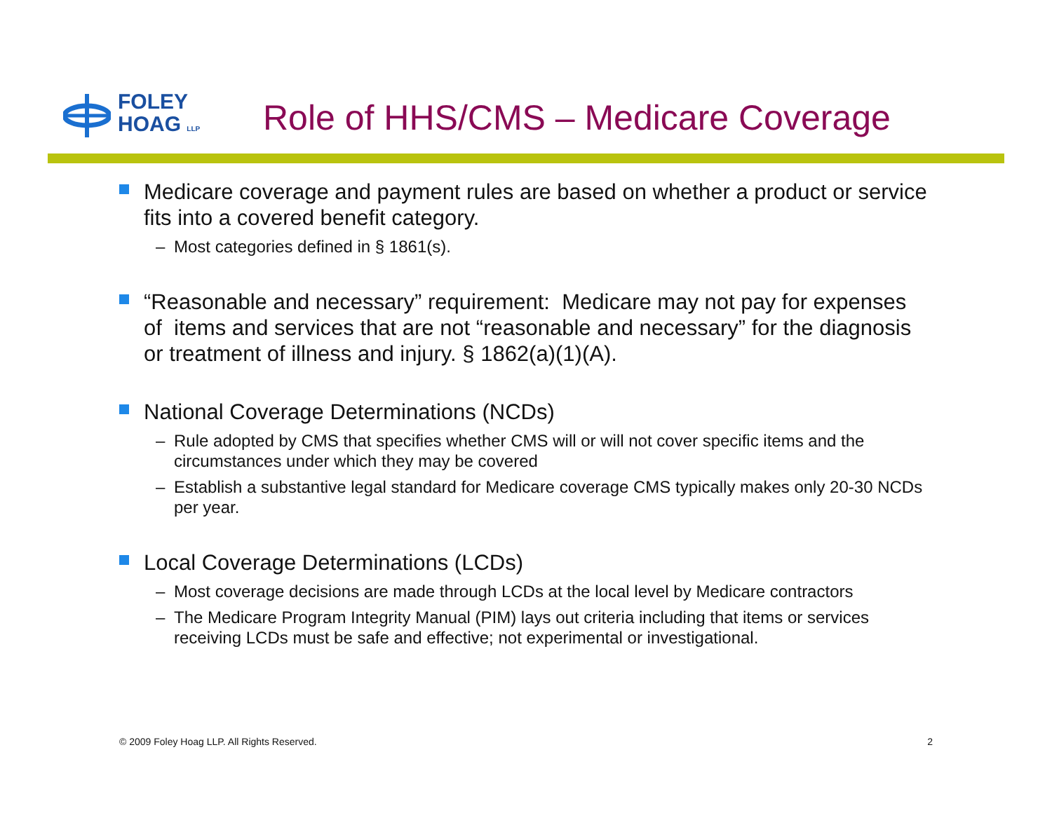FOLEY
HOAG LLP
Role of HHS/CMS – Medicare Coverage
Medicare coverage and payment rules are based on whether a product or service fits into a covered benefit category.
– Most categories defined in § 1861(s).
“Reasonable and necessary” requirement: Medicare may not pay for expenses of items and services that are not “reasonable and necessary” for the diagnosis or treatment of illness and injury. § 1862(a)(1)(A).
National Coverage Determinations (NCDs)
– Rule adopted by CMS that specifies whether CMS will or will not cover specific items and the circumstances under which they may be covered
– Establish a substantive legal standard for Medicare coverage CMS typically makes only 20-30 NCDs per year.
Local Coverage Determinations (LCDs)
– Most coverage decisions are made through LCDs at the local level by Medicare contractors
– The Medicare Program Integrity Manual (PIM) lays out criteria including that items or services receiving LCDs must be safe and effective; not experimental or investigational.
© 2009 Foley Hoag LLP. All Rights Reserved. 2